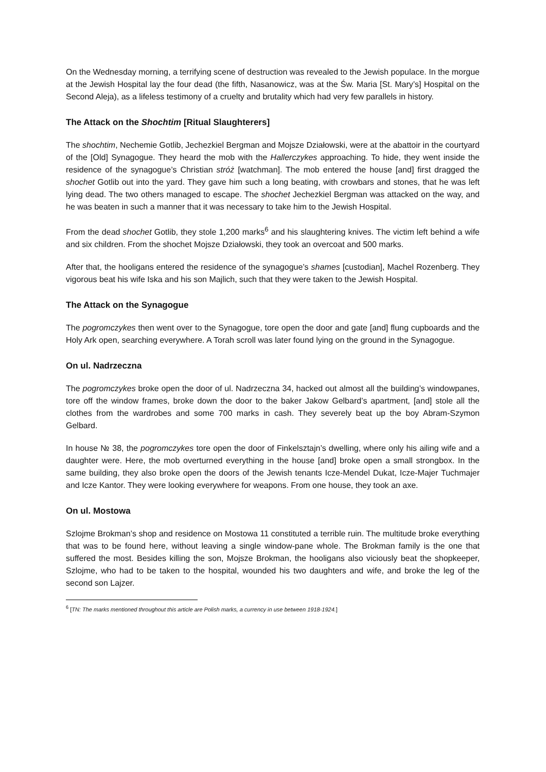On the Wednesday morning, a terrifying scene of destruction was revealed to the Jewish populace. In the morgue at the Jewish Hospital lay the four dead (the fifth, Nasanowicz, was at the Św. Maria [St. Mary’s] Hospital on the Second Aleja), as a lifeless testimony of a cruelty and brutality which had very few parallels in history.
The Attack on the Shochtim [Ritual Slaughterers]
The shochtim, Nechemie Gotlib, Jechezkiel Bergman and Mojsze Działowski, were at the abattoir in the courtyard of the [Old] Synagogue. They heard the mob with the Hallerczykes approaching. To hide, they went inside the residence of the synagogue’s Christian stróż [watchman]. The mob entered the house [and] first dragged the shochet Gotlib out into the yard. They gave him such a long beating, with crowbars and stones, that he was left lying dead. The two others managed to escape. The shochet Jechezkiel Bergman was attacked on the way, and he was beaten in such a manner that it was necessary to take him to the Jewish Hospital.
From the dead shochet Gotlib, they stole 1,200 marks<sup>6</sup> and his slaughtering knives. The victim left behind a wife and six children. From the shochet Mojsze Działowski, they took an overcoat and 500 marks.
After that, the hooligans entered the residence of the synagogue’s shames [custodian], Machel Rozenberg. They vigorous beat his wife Iska and his son Majlich, such that they were taken to the Jewish Hospital.
The Attack on the Synagogue
The pogromczykes then went over to the Synagogue, tore open the door and gate [and] flung cupboards and the Holy Ark open, searching everywhere. A Torah scroll was later found lying on the ground in the Synagogue.
On ul. Nadrzeczna
The pogromczykes broke open the door of ul. Nadrzeczna 34, hacked out almost all the building’s windowpanes, tore off the window frames, broke down the door to the baker Jakow Gelbard’s apartment, [and] stole all the clothes from the wardrobes and some 700 marks in cash. They severely beat up the boy Abram-Szymon Gelbard.
In house № 38, the pogromczykes tore open the door of Finkelsztajn’s dwelling, where only his ailing wife and a daughter were. Here, the mob overturned everything in the house [and] broke open a small strongbox. In the same building, they also broke open the doors of the Jewish tenants Icze-Mendel Dukat, Icze-Majer Tuchmajer and Icze Kantor. They were looking everywhere for weapons. From one house, they took an axe.
On ul. Mostowa
Szlojme Brokman’s shop and residence on Mostowa 11 constituted a terrible ruin. The multitude broke everything that was to be found here, without leaving a single window-pane whole. The Brokman family is the one that suffered the most. Besides killing the son, Mojsze Brokman, the hooligans also viciously beat the shopkeeper, Szlojme, who had to be taken to the hospital, wounded his two daughters and wife, and broke the leg of the second son Lajzer.
<sup>6</sup> [TN: The marks mentioned throughout this article are Polish marks, a currency in use between 1918-1924.]